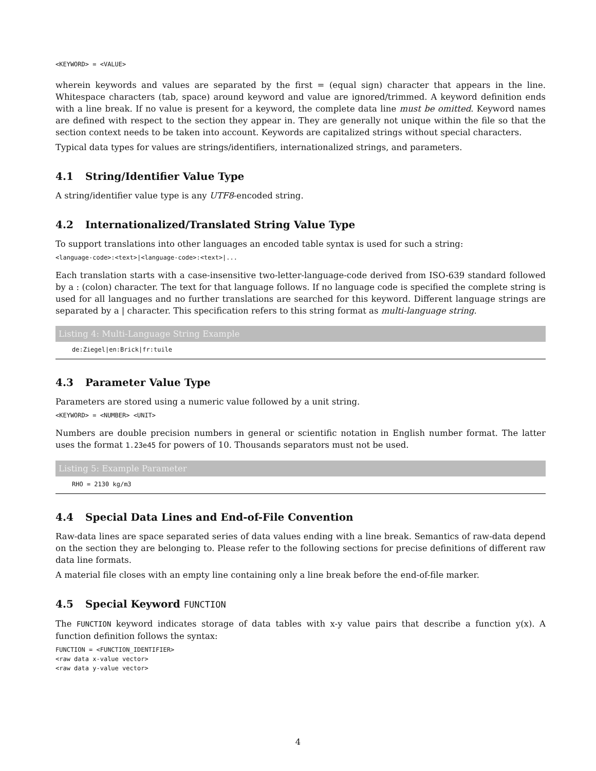<KEYWORD> = <VALUE>
wherein keywords and values are separated by the first = (equal sign) character that appears in the line. Whitespace characters (tab, space) around keyword and value are ignored/trimmed. A keyword definition ends with a line break. If no value is present for a keyword, the complete data line must be omitted. Keyword names are defined with respect to the section they appear in. They are generally not unique within the file so that the section context needs to be taken into account. Keywords are capitalized strings without special characters.
Typical data types for values are strings/identifiers, internationalized strings, and parameters.
4.1 String/Identifier Value Type
A string/identifier value type is any UTF8-encoded string.
4.2 Internationalized/Translated String Value Type
To support translations into other languages an encoded table syntax is used for such a string:
<language-code>:<text>|<language-code>:<text>|...
Each translation starts with a case-insensitive two-letter-language-code derived from ISO-639 standard followed by a : (colon) character. The text for that language follows. If no language code is specified the complete string is used for all languages and no further translations are searched for this keyword. Different language strings are separated by a | character. This specification refers to this string format as multi-language string.
Listing 4: Multi-Language String Example
de:Ziegel|en:Brick|fr:tuile
4.3 Parameter Value Type
Parameters are stored using a numeric value followed by a unit string.
<KEYWORD> = <NUMBER> <UNIT>
Numbers are double precision numbers in general or scientific notation in English number format. The latter uses the format 1.23e45 for powers of 10. Thousands separators must not be used.
Listing 5: Example Parameter
RHO = 2130 kg/m3
4.4 Special Data Lines and End-of-File Convention
Raw-data lines are space separated series of data values ending with a line break. Semantics of raw-data depend on the section they are belonging to. Please refer to the following sections for precise definitions of different raw data line formats.
A material file closes with an empty line containing only a line break before the end-of-file marker.
4.5 Special Keyword FUNCTION
The FUNCTION keyword indicates storage of data tables with x-y value pairs that describe a function y(x). A function definition follows the syntax:
FUNCTION = <FUNCTION_IDENTIFIER>
<raw data x-value vector>
<raw data y-value vector>
4